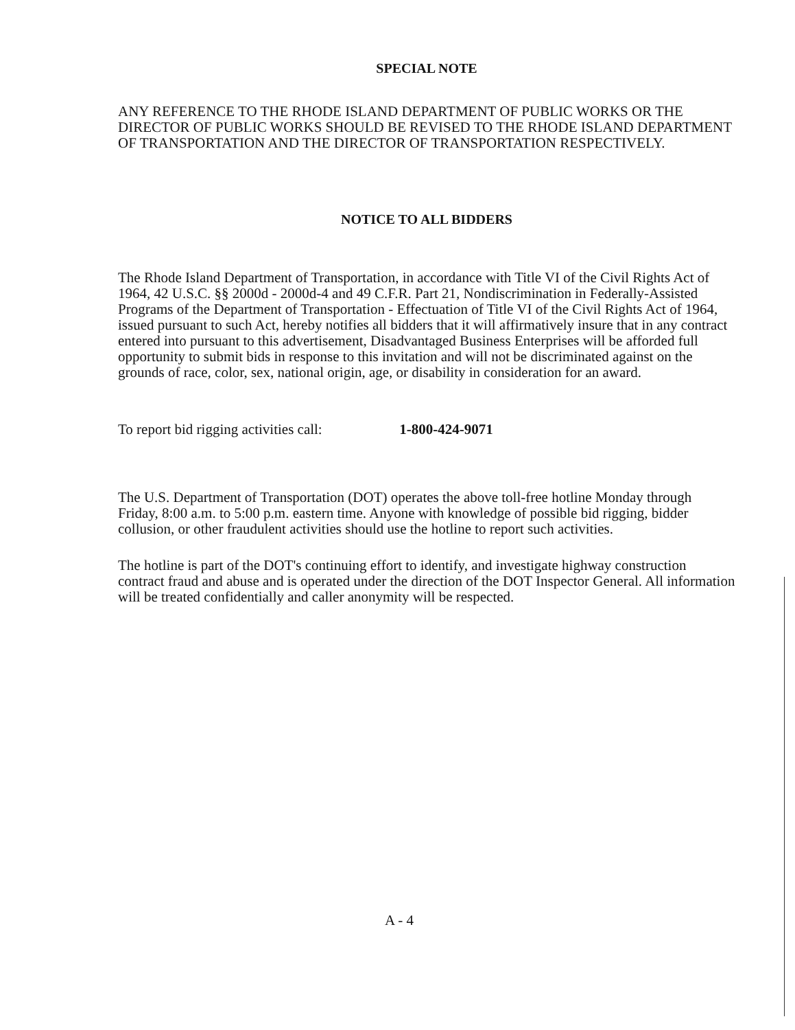SPECIAL NOTE
ANY REFERENCE TO THE RHODE ISLAND DEPARTMENT OF PUBLIC WORKS OR THE DIRECTOR OF PUBLIC WORKS SHOULD BE REVISED TO THE RHODE ISLAND DEPARTMENT OF TRANSPORTATION AND THE DIRECTOR OF TRANSPORTATION RESPECTIVELY.
NOTICE TO ALL BIDDERS
The Rhode Island Department of Transportation, in accordance with Title VI of the Civil Rights Act of 1964, 42 U.S.C. §§ 2000d - 2000d-4 and 49 C.F.R. Part 21, Nondiscrimination in Federally-Assisted Programs of the Department of Transportation - Effectuation of Title VI of the Civil Rights Act of 1964, issued pursuant to such Act, hereby notifies all bidders that it will affirmatively insure that in any contract entered into pursuant to this advertisement, Disadvantaged Business Enterprises will be afforded full opportunity to submit bids in response to this invitation and will not be discriminated against on the grounds of race, color, sex, national origin, age, or disability in consideration for an award.
To report bid rigging activities call: 1-800-424-9071
The U.S. Department of Transportation (DOT) operates the above toll-free hotline Monday through Friday, 8:00 a.m. to 5:00 p.m. eastern time. Anyone with knowledge of possible bid rigging, bidder collusion, or other fraudulent activities should use the hotline to report such activities.
The hotline is part of the DOT's continuing effort to identify, and investigate highway construction contract fraud and abuse and is operated under the direction of the DOT Inspector General. All information will be treated confidentially and caller anonymity will be respected.
A - 4